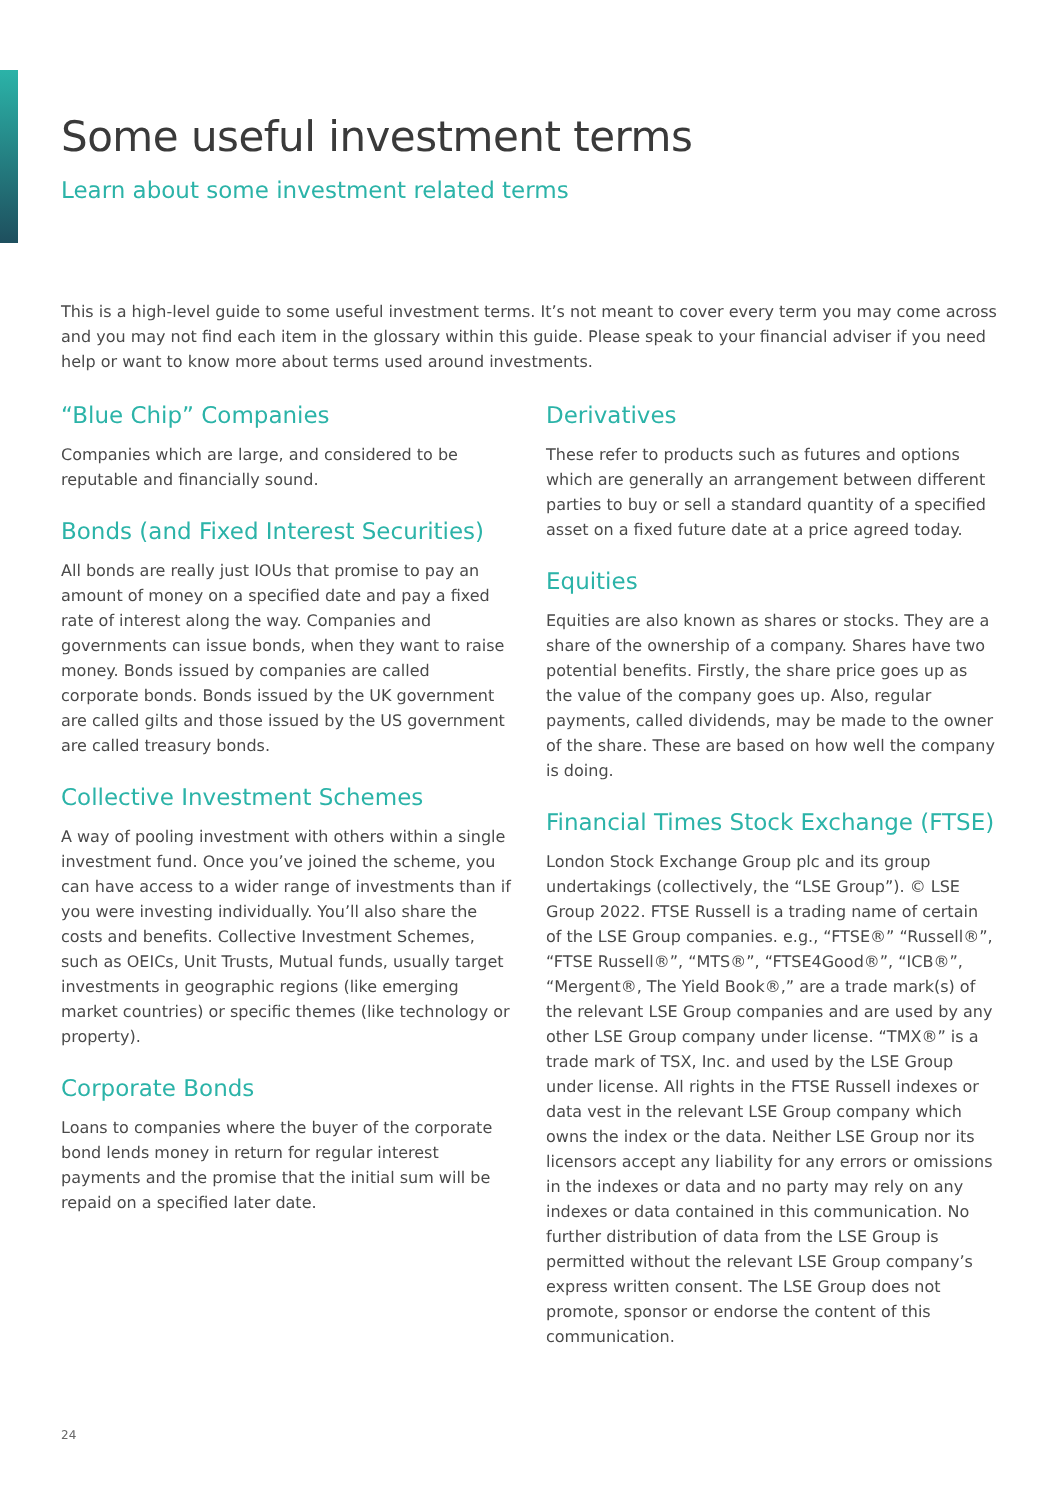Some useful investment terms
Learn about some investment related terms
This is a high-level guide to some useful investment terms. It’s not meant to cover every term you may come across and you may not find each item in the glossary within this guide. Please speak to your financial adviser if you need help or want to know more about terms used around investments.
“Blue Chip” Companies
Companies which are large, and considered to be reputable and financially sound.
Bonds (and Fixed Interest Securities)
All bonds are really just IOUs that promise to pay an amount of money on a specified date and pay a fixed rate of interest along the way. Companies and governments can issue bonds, when they want to raise money. Bonds issued by companies are called corporate bonds. Bonds issued by the UK government are called gilts and those issued by the US government are called treasury bonds.
Collective Investment Schemes
A way of pooling investment with others within a single investment fund. Once you’ve joined the scheme, you can have access to a wider range of investments than if you were investing individually. You’ll also share the costs and benefits. Collective Investment Schemes, such as OEICs, Unit Trusts, Mutual funds, usually target investments in geographic regions (like emerging market countries) or specific themes (like technology or property).
Corporate Bonds
Loans to companies where the buyer of the corporate bond lends money in return for regular interest payments and the promise that the initial sum will be repaid on a specified later date.
Derivatives
These refer to products such as futures and options which are generally an arrangement between different parties to buy or sell a standard quantity of a specified asset on a fixed future date at a price agreed today.
Equities
Equities are also known as shares or stocks. They are a share of the ownership of a company. Shares have two potential benefits. Firstly, the share price goes up as the value of the company goes up. Also, regular payments, called dividends, may be made to the owner of the share. These are based on how well the company is doing.
Financial Times Stock Exchange (FTSE)
London Stock Exchange Group plc and its group undertakings (collectively, the “LSE Group”). © LSE Group 2022. FTSE Russell is a trading name of certain of the LSE Group companies. e.g., “FTSE®” “Russell®”, “FTSE Russell®”, “MTS®”, “FTSE4Good®”, “ICB®”, “Mergent®, The Yield Book®,” are a trade mark(s) of the relevant LSE Group companies and are used by any other LSE Group company under license. “TMX®” is a trade mark of TSX, Inc. and used by the LSE Group under license. All rights in the FTSE Russell indexes or data vest in the relevant LSE Group company which owns the index or the data. Neither LSE Group nor its licensors accept any liability for any errors or omissions in the indexes or data and no party may rely on any indexes or data contained in this communication. No further distribution of data from the LSE Group is permitted without the relevant LSE Group company’s express written consent. The LSE Group does not promote, sponsor or endorse the content of this communication.
24